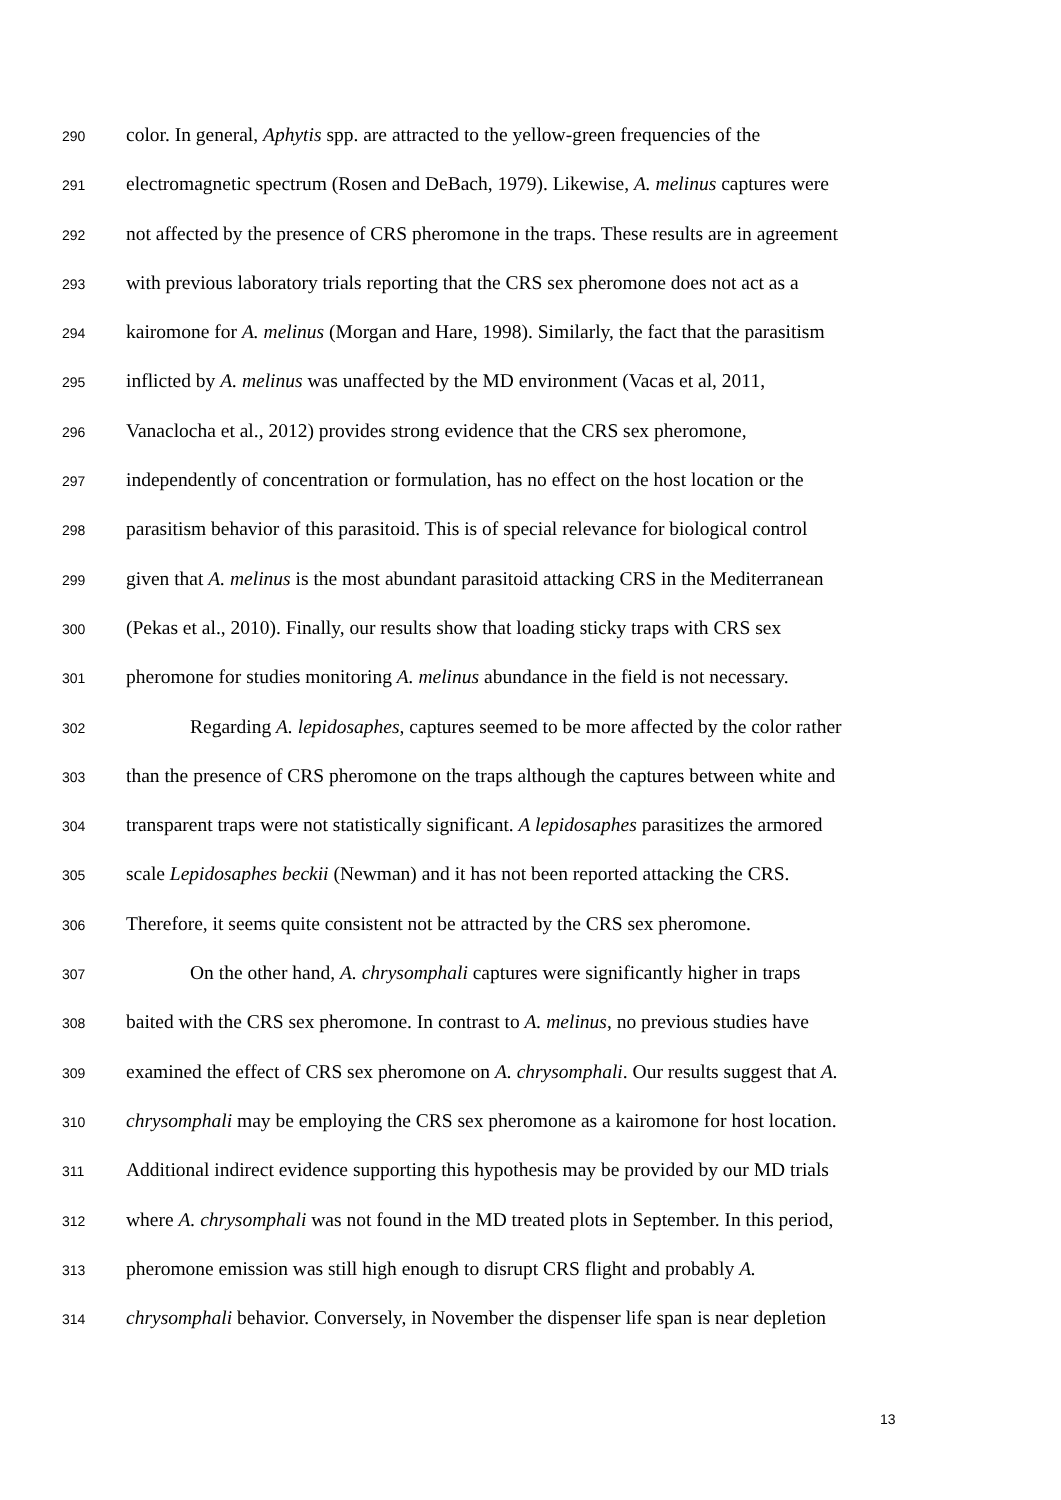290 color. In general, Aphytis spp. are attracted to the yellow-green frequencies of the
291 electromagnetic spectrum (Rosen and DeBach, 1979). Likewise, A. melinus captures were
292 not affected by the presence of CRS pheromone in the traps. These results are in agreement
293 with previous laboratory trials reporting that the CRS sex pheromone does not act as a
294 kairomone for A. melinus (Morgan and Hare, 1998). Similarly, the fact that the parasitism
295 inflicted by A. melinus was unaffected by the MD environment (Vacas et al, 2011,
296 Vanaclocha et al., 2012) provides strong evidence that the CRS sex pheromone,
297 independently of concentration or formulation, has no effect on the host location or the
298 parasitism behavior of this parasitoid. This is of special relevance for biological control
299 given that A. melinus is the most abundant parasitoid attacking CRS in the Mediterranean
300 (Pekas et al., 2010). Finally, our results show that loading sticky traps with CRS sex
301 pheromone for studies monitoring A. melinus abundance in the field is not necessary.
302 Regarding A. lepidosaphes, captures seemed to be more affected by the color rather
303 than the presence of CRS pheromone on the traps although the captures between white and
304 transparent traps were not statistically significant. A lepidosaphes parasitizes the armored
305 scale Lepidosaphes beckii (Newman) and it has not been reported attacking the CRS.
306 Therefore, it seems quite consistent not be attracted by the CRS sex pheromone.
307 On the other hand, A. chrysomphali captures were significantly higher in traps
308 baited with the CRS sex pheromone. In contrast to A. melinus, no previous studies have
309 examined the effect of CRS sex pheromone on A. chrysomphali. Our results suggest that A.
310 chrysomphali may be employing the CRS sex pheromone as a kairomone for host location.
311 Additional indirect evidence supporting this hypothesis may be provided by our MD trials
312 where A. chrysomphali was not found in the MD treated plots in September. In this period,
313 pheromone emission was still high enough to disrupt CRS flight and probably A.
314 chrysomphali behavior. Conversely, in November the dispenser life span is near depletion
13